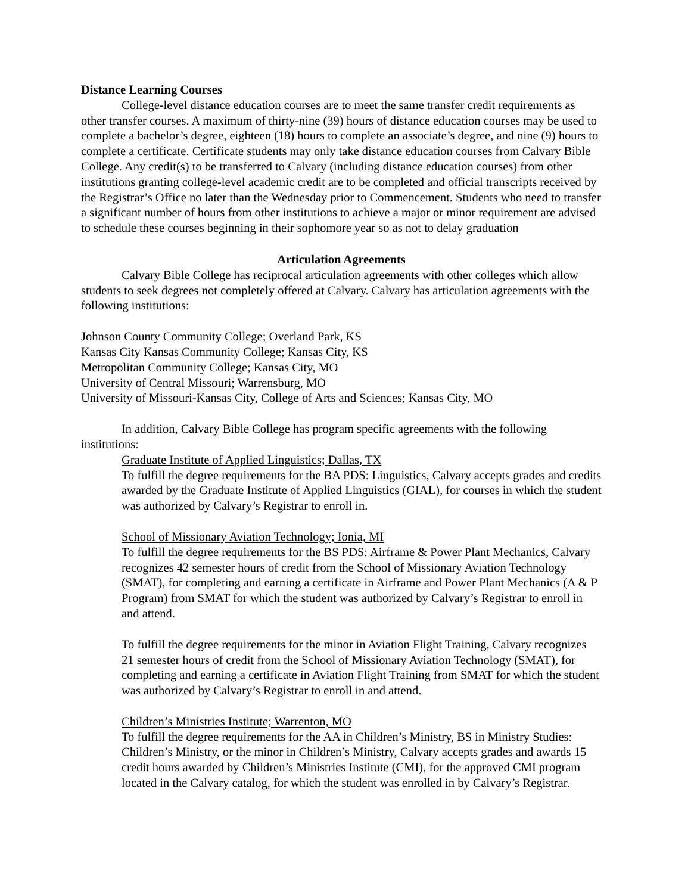Distance Learning Courses
College-level distance education courses are to meet the same transfer credit requirements as other transfer courses. A maximum of thirty-nine (39) hours of distance education courses may be used to complete a bachelor’s degree, eighteen (18) hours to complete an associate’s degree, and nine (9) hours to complete a certificate. Certificate students may only take distance education courses from Calvary Bible College. Any credit(s) to be transferred to Calvary (including distance education courses) from other institutions granting college-level academic credit are to be completed and official transcripts received by the Registrar’s Office no later than the Wednesday prior to Commencement. Students who need to transfer a significant number of hours from other institutions to achieve a major or minor requirement are advised to schedule these courses beginning in their sophomore year so as not to delay graduation
Articulation Agreements
Calvary Bible College has reciprocal articulation agreements with other colleges which allow students to seek degrees not completely offered at Calvary. Calvary has articulation agreements with the following institutions:
Johnson County Community College; Overland Park, KS
Kansas City Kansas Community College; Kansas City, KS
Metropolitan Community College; Kansas City, MO
University of Central Missouri; Warrensburg, MO
University of Missouri-Kansas City, College of Arts and Sciences; Kansas City, MO
In addition, Calvary Bible College has program specific agreements with the following institutions:
Graduate Institute of Applied Linguistics; Dallas, TX
To fulfill the degree requirements for the BA PDS: Linguistics, Calvary accepts grades and credits awarded by the Graduate Institute of Applied Linguistics (GIAL), for courses in which the student was authorized by Calvary’s Registrar to enroll in.
School of Missionary Aviation Technology; Ionia, MI
To fulfill the degree requirements for the BS PDS: Airframe & Power Plant Mechanics, Calvary recognizes 42 semester hours of credit from the School of Missionary Aviation Technology (SMAT), for completing and earning a certificate in Airframe and Power Plant Mechanics (A & P Program) from SMAT for which the student was authorized by Calvary’s Registrar to enroll in and attend.
To fulfill the degree requirements for the minor in Aviation Flight Training, Calvary recognizes 21 semester hours of credit from the School of Missionary Aviation Technology (SMAT), for completing and earning a certificate in Aviation Flight Training from SMAT for which the student was authorized by Calvary’s Registrar to enroll in and attend.
Children’s Ministries Institute; Warrenton, MO
To fulfill the degree requirements for the AA in Children’s Ministry, BS in Ministry Studies: Children’s Ministry, or the minor in Children’s Ministry, Calvary accepts grades and awards 15 credit hours awarded by Children’s Ministries Institute (CMI), for the approved CMI program located in the Calvary catalog, for which the student was enrolled in by Calvary’s Registrar.